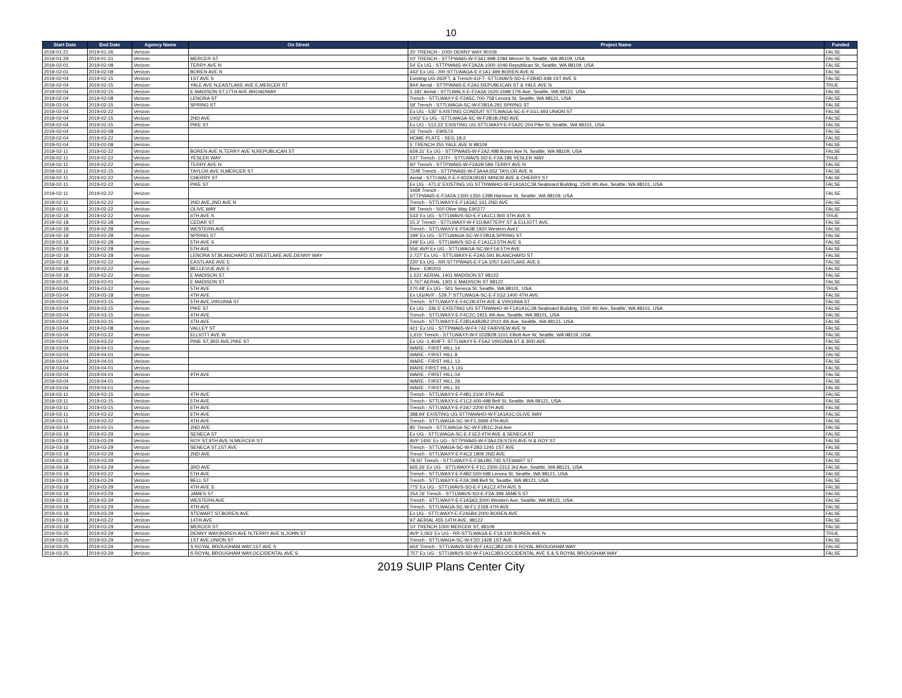10
| Start Date | End Date | Agency Name | On Street | Project Name | Funded |
| --- | --- | --- | --- | --- | --- |
| 2019-01-21 | 2019-01-26 | Verizon | | 25' TRENCH - 1000 DENNY WAY 90109 | FALSE |
| 2019-01-28 | 2019-01-31 | Verizon | MERCER ST | 10' TRENCH - STTPWA65-W-F3A1:998-1084 Mercer St, Seattle, WA 98109, USA | FALSE |
| 2019-02-01 | 2019-02-08 | Verizon | TERRY AVE N | 54' Ex UG - STTPWA65-W-F2A2A:1000-1046 Republican St, Seattle, WA 98109, USA | FALSE |
| 2019-02-01 | 2019-02-08 | Verizon | BOREN AVE N | 442' Ex UG - RR-STTLWAGA-E-F1A1:499 BOREN AVE N | FALSE |
| 2019-02-04 | 2019-02-15 | Verizon | 1ST AVE S | Existing UG-262FT, & Trench-41FT- STTLWAVS-SD-E-F2B4D:448 1ST AVE S | FALSE |
| 2019-02-04 | 2019-02-15 | Verizon | YALE AVE N,EASTLAKE AVE E,MERCER ST | 844' Aerial - STTPWA65-E-F2A1:REPUBLICAN ST & YALE AVE N | TRUE |
| 2019-02-04 | 2019-02-15 | Verizon | E MADISON ST,17TH AVE,BROADWAY | 2,181' Aerial - STTLWALX-E-F2A3A:1620-1698 17th Ave, Seattle, WA 98122, USA | FALSE |
| 2019-02-04 | 2019-02-08 | Verizon | LENORA ST | Trench - STTLWAXY-E-F2A5C:700-758 Lenora St, Seattle, WA 98121, USA | FALSE |
| 2019-02-04 | 2019-02-15 | Verizon | SPRING ST | 58' Trench - STTLWAGA-SC-W-F2B1A:291 SPRING ST | FALSE |
| 2019-02-04 | 2019-02-22 | Verizon | | Ex UG - 535" EXISTING CONDUIT STTLWAGA-SC-E-F1G1:493 UNION ST | FALSE |
| 2019-02-04 | 2019-02-15 | Verizon | 2ND AVE | 1002' Ex UG - STTLWAGA-SC-W-F2B1B:2ND AVE | FALSE |
| 2019-02-04 | 2019-02-15 | Verizon | PIKE ST | Ex UG - 513.23' EXISTING UG STTLWAXY-E-F5A2C:204 Pike St, Seattle, WA 98101, USA | FALSE |
| 2019-02-04 | 2019-02-08 | Verizon | | 16' Trench - E90574 | FALSE |
| 2019-02-04 | 2019-03-22 | Verizon | | HOME PLATE - SEG 18-2 | FALSE |
| 2019-02-04 | 2019-02-08 | Verizon | | 5' TRENCH 255 YALE AVE N 98109 | FALSE |
| 2019-02-11 | 2019-02-22 | Verizon | BOREN AVE N,TERRY AVE N,REPUBLICAN ST | 659.31' Ex UG - STTPWA65-W-F2A2:498 Boren Ave N, Seattle, WA 98109, USA | FALSE |
| 2019-02-11 | 2019-02-22 | Verizon | YESLER WAY | 137' Trench -137Ft - STTLWAVS-SD-E-F2A:186 YESLER WAY | TRUE |
| 2019-02-11 | 2019-02-22 | Verizon | TERRY AVE N | 60' Trench - STTPWA65-W-F2A2B:589 TERRY AVE N | FALSE |
| 2019-02-11 | 2019-02-15 | Verizon | TAYLOR AVE N,MERCER ST | 724ft Trench - STTPWA65-W-F3A4A:652 TAYLOR AVE N | FALSE |
| 2019-02-11 | 2019-02-22 | Verizon | CHERRY ST | Aerial - STTLWALX-E-F4D2A1B1B1:MINOR AVE & CHERRY ST | FALSE |
| 2019-02-11 | 2019-02-22 | Verizon | PIKE ST | Ex UG - 471.6' EXISTING UG STTNWAHO-W-F1A1A1C1B:Seaboard Building, 1500 4th Ave, Seattle, WA 98101, USA | FALSE |
| 2019-02-11 | 2019-02-22 | Verizon | | 346ft Trench - STTPWA65-E-F2A2A:1300-1350-1398 Harrison St, Seattle, WA 98109, USA | FALSE |
| 2019-02-11 | 2019-02-22 | Verizon | 2ND AVE,2ND AVE N | Trench - STTLWAXY-E-F1A3A2:161 2ND AVE | FALSE |
| 2019-02-11 | 2019-02-22 | Verizon | OLIVE WAY | 98' Trench - 500 Olive Way E90277 | FALSE |
| 2019-02-18 | 2019-02-22 | Verizon | 4TH AVE S | 533' Ex UG - STTLWAVS-SD-E-F1A1C1:800 4TH AVE S | TRUE |
| 2019-02-18 | 2019-02-28 | Verizon | CEDAR ST | 15.3' Trench - STTLWAXY-W-F1D:BATTERY ST & ELLIOTT AVE. | FALSE |
| 2019-02-18 | 2019-02-28 | Verizon | WESTERN AVE | Trench - STTLWAXY-E-F5A3B:1920 Western Ave1' | FALSE |
| 2019-02-18 | 2019-02-28 | Verizon | SPRING ST | 189' Ex UG - STTLWAGA-SC-W-F2B1A:SPRING ST | FALSE |
| 2019-02-18 | 2019-02-28 | Verizon | 5TH AVE S | 249' Ex UG - STTLWAVS-SD-E-F1A1C3:5TH AVE S | FALSE |
| 2019-02-18 | 2019-02-28 | Verizon | 5TH AVE | 556' AVP Ex UG - STTLWAGA-SC-W-F1A:5TH AVE | FALSE |
| 2019-02-18 | 2019-02-28 | Verizon | LENORA ST,BLANCHARD ST,WESTLAKE AVE,DENNY WAY | 2,727' Ex UG - STTLWAXY-E-F2A5:591 BLANCHARD ST | FALSE |
| 2019-02-18 | 2019-02-22 | Verizon | EASTLAKE AVE E | 220' Ex UG - RR-STTPWA65-E-F1A:1057 EASTLAKE AVE E | FALSE |
| 2019-02-18 | 2019-02-22 | Verizon | BELLEVUE AVE E | Bore - E90203 | FALSE |
| 2019-02-18 | 2019-02-22 | Verizon | E MADISON ST | 1,521' AERIAL 1401 MADISON ST 98122 | FALSE |
| 2019-02-25 | 2019-03-01 | Verizon | E MADISON ST | 1,767' AERIAL 1301 E MADISON ST 98122 | FALSE |
| 2019-03-04 | 2019-03-22 | Verizon | 5TH AVE | 270.48' Ex UG - 501 Seneca St, Seattle, WA 98101, USA | TRUE |
| 2019-03-04 | 2019-03-18 | Verizon | 4TH AVE | Ex UG/AVP - 529.7' STTLWAGA-SC-E-F1G2:1400 4TH AVE | FALSE |
| 2019-03-04 | 2019-03-15 | Verizon | 5TH AVE,VIRGINIA ST | Trench - STTLWAXY-E-F4C2B:4TH AVE & VIRGINIA ST | FALSE |
| 2019-03-04 | 2019-03-15 | Verizon | PIKE ST | Ex UG - 336.5' EXISTING UG STTNWAHO-W-F1A1A1C1B:Seaboard Building, 1500 4th Ave, Seattle, WA 98101, USA | FALSE |
| 2019-03-04 | 2019-03-15 | Verizon | 4TH AVE | Trench - STTLWAXY-E-F4C2C:1915 4th Ave, Seattle, WA 98101, USA | FALSE |
| 2019-03-04 | 2019-03-15 | Verizon | 4TH AVE | Trench - STTLWAXY-E-F2B1A4B2B2:2010 4th Ave, Seattle, WA 98121, USA | FALSE |
| 2019-03-04 | 2019-03-08 | Verizon | VALLEY ST | 421' Ex UG - STTPWA65-W-F4:742 FAIRVIEW AVE N | FALSE |
| 2019-03-04 | 2019-03-22 | Verizon | ELLIOTT AVE W | 1,615' Trench - STTLWAXY-W-F1D2B2B:1101 Elliott Ave W, Seattle, WA 98119, USA | FALSE |
| 2019-03-04 | 2019-03-22 | Verizon | PINE ST,3RD AVE,PIKE ST | Ex UG -1,404FT- STTLWAXY-E-F5A2:VIRGINIA ST & 3RD AVE | FALSE |
| 2019-03-04 | 2019-04-01 | Verizon | | WARE - FIRST HILL 14 | FALSE |
| 2019-03-04 | 2019-04-01 | Verizon | | WARE - FIRST HILL 8 | FALSE |
| 2019-03-04 | 2019-04-01 | Verizon | | WARE - FIRST HILL 13 | FALSE |
| 2019-03-04 | 2019-04-01 | Verizon | | WARE FIRST HILL 5 UG | FALSE |
| 2019-03-04 | 2019-04-01 | Verizon | 9TH AVE | WARE - FIRST HILL 04 | FALSE |
| 2019-03-04 | 2019-04-01 | Verizon | | WARE - FIRST HILL 28 | FALSE |
| 2019-03-04 | 2019-04-01 | Verizon | | WARE - FIRST HILL 32 | FALSE |
| 2019-03-11 | 2019-03-15 | Verizon | 4TH AVE | Trench - STTLWAXY-E-F4B1:2100 4TH AVE | FALSE |
| 2019-03-11 | 2019-03-15 | Verizon | 5TH AVE | Trench - STTLWAXY-E-F1C2:400-498 Bell St, Seattle, WA 98121, USA | FALSE |
| 2019-03-11 | 2019-03-15 | Verizon | 6TH AVE | Trench - STTLWAXY-E-F2A7:2200 6TH AVE | FALSE |
| 2019-03-11 | 2019-03-22 | Verizon | 6TH AVE | 388.94' EXISTING UG STTNWAHO-W-F1A1A1C:OLIVE WAY | FALSE |
| 2019-03-11 | 2019-03-22 | Verizon | 4TH AVE | Trench - STTLWAGA-SC-W-F1:2699 4TH AVE | FALSE |
| 2019-03-14 | 2019-03-31 | Verizon | 2ND AVE | 85' Trench - STTLWAGA-SC-W-F2B1C:2nd Ave | FALSE |
| 2019-03-18 | 2019-03-29 | Verizon | SENECA ST | Ex UG - STTLWAGA-SC-E-F1E2:4TH AVE & SENECA ST | FALSE |
| 2019-03-18 | 2019-03-29 | Verizon | ROY ST,9TH AVE N,MERCER ST | AVP 1455' Ex UG - STTPWA65-W-F3A4:DEXTER AVE N & ROY ST | FALSE |
| 2019-03-18 | 2019-03-29 | Verizon | SENECA ST,1ST AVE | Trench - STTLWAGA-SC-W-F2B3:1245 1ST AVE | FALSE |
| 2019-03-18 | 2019-03-29 | Verizon | 2ND AVE | Trench - STTLWAXY-E-F4C3:1909 2ND AVE | FALSE |
| 2019-03-18 | 2019-03-29 | Verizon | | 78.50' Trench - STTLWAXY-E-F3A1B5:745 STEWART ST | FALSE |
| 2019-03-18 | 2019-03-29 | Verizon | 3RD AVE | 665.26' Ex UG - STTLWAXY-E-F1C:2300-2312 3rd Ave, Seattle, WA 98121, USA | FALSE |
| 2019-03-18 | 2019-03-22 | Verizon | 5TH AVE | Trench - STTLWAXY-E-F4B2:500-598 Lenora St, Seattle, WA 98121, USA | FALSE |
| 2019-03-18 | 2019-03-29 | Verizon | BELL ST | Trench - STTLWAXY-E-F2A:398 Bell St, Seattle, WA 98121, USA | FALSE |
| 2019-03-18 | 2019-03-29 | Verizon | 4TH AVE S | 775' Ex UG - STTLWAVS-SD-E-F1A1C2:4TH AVE S | FALSE |
| 2019-03-18 | 2019-03-29 | Verizon | JAMES ST | 254.76' Trench - STTLWAVS-SD-E-F2A:399 JAMES ST | FALSE |
| 2019-03-18 | 2019-03-29 | Verizon | WESTERN AVE | Trench - STTLWAXY-E-F1A3A3:3000 Western Ave, Seattle, WA 98121, USA | FALSE |
| 2019-03-18 | 2019-03-29 | Verizon | 4TH AVE | Trench - STTLWAGA-SC-W-F1:2168 4TH AVE | FALSE |
| 2019-03-18 | 2019-03-29 | Verizon | STEWART ST,BOREN AVE | Ex UG - STTLWAXY-E-F2A5B4:2000 BOREN AVE | FALSE |
| 2019-03-18 | 2019-03-22 | Verizon | 14TH AVE | 97' AERIAL 455 14TH AVE, 98122 | FALSE |
| 2019-03-18 | 2019-03-29 | Verizon | MERCER ST | 10' TRENCH 1000 MERCER ST, 98109 | FALSE |
| 2019-03-25 | 2019-03-29 | Verizon | DENNY WAY,BOREN AVE N,TERRY AVE N,JOHN ST | AVP 2,063' Ex UG - RR-STTLWAGA-E-F1A:100 BOREN AVE N | TRUE |
| 2019-03-25 | 2019-03-29 | Verizon | 1ST AVE,UNION ST | Trench - STTLWAGA-SC-W-F2D:1428 1ST AVE | FALSE |
| 2019-03-25 | 2019-03-29 | Verizon | S ROYAL BROUGHAM WAY,1ST AVE S | 664' Trench - STTLWAVS-SD-W-F1A1C3B2:100 S ROYAL BROUGHAM WAY | FALSE |
| 2019-03-25 | 2019-03-29 | Verizon | S ROYAL BROUGHAM WAY,OCCIDENTAL AVE S | 757' Ex UG - STTLWAVS-SD-W-F1A1C3B3:OCCIDENTAL AVE S & S ROYAL BROUGHAM WAY | FALSE |
2019 SUIP Plans Center City